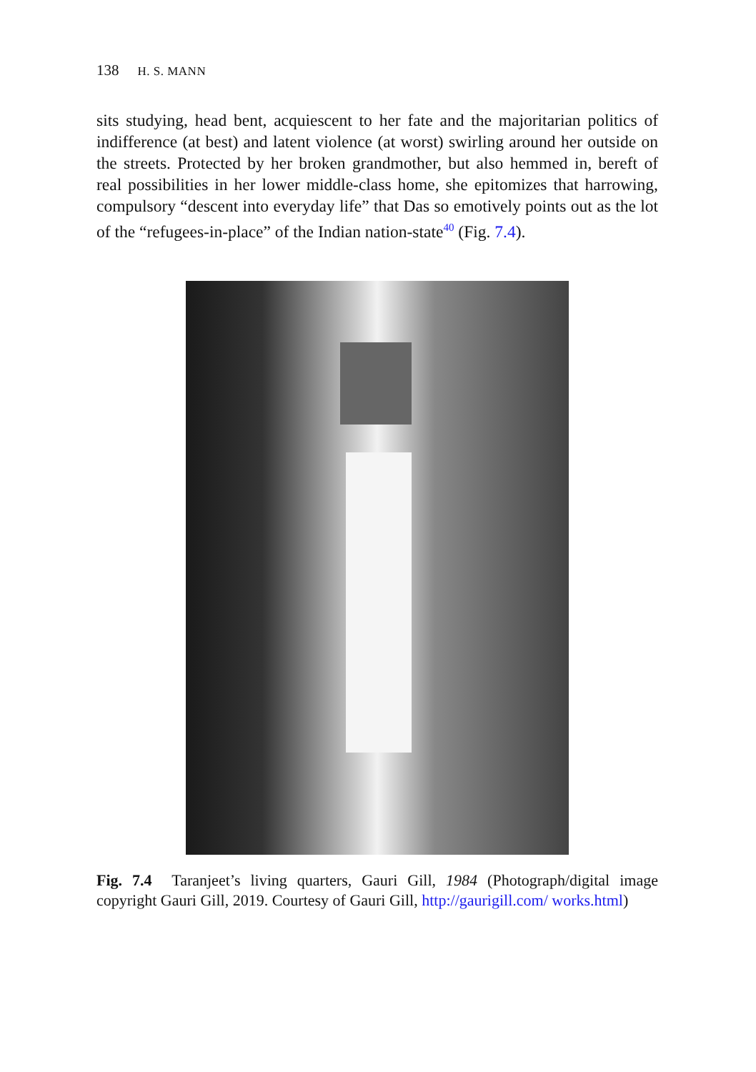138 H. S. MANN
sits studying, head bent, acquiescent to her fate and the majoritarian politics of indifference (at best) and latent violence (at worst) swirling around her outside on the streets. Protected by her broken grandmother, but also hemmed in, bereft of real possibilities in her lower middle-class home, she epitomizes that harrowing, compulsory “descent into everyday life” that Das so emotively points out as the lot of the “refugees-in-place” of the Indian nation-state<sup>40</sup> (Fig. 7.4).
Fig. 7.4 Taranjeet’s living quarters, Gauri Gill, 1984 (Photograph/digital image copyright Gauri Gill, 2019. Courtesy of Gauri Gill, http://gaurigill.com/ works.html)